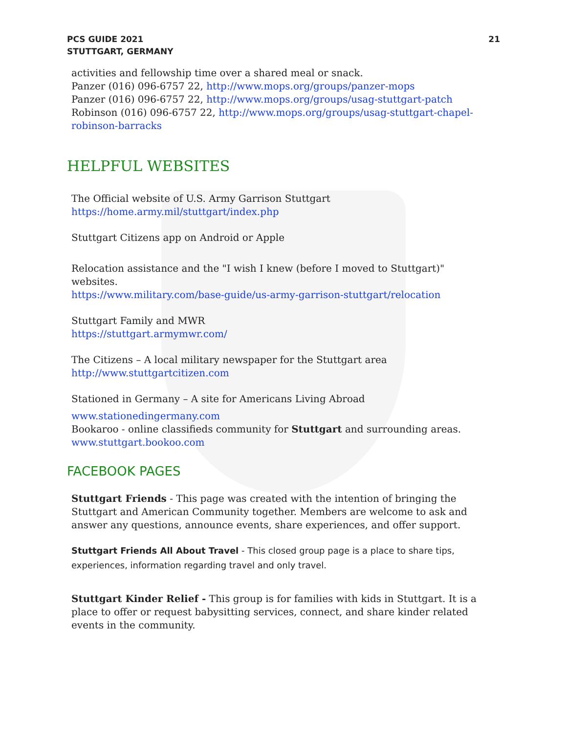PCS GUIDE 2021
STUTTGART, GERMANY
21
activities and fellowship time over a shared meal or snack.
Panzer (016) 096-6757 22, http://www.mops.org/groups/panzer-mops
Panzer (016) 096-6757 22, http://www.mops.org/groups/usag-stuttgart-patch
Robinson (016) 096-6757 22, http://www.mops.org/groups/usag-stuttgart-chapel-robinson-barracks
HELPFUL WEBSITES
The Official website of U.S. Army Garrison Stuttgart
https://home.army.mil/stuttgart/index.php
Stuttgart Citizens app on Android or Apple
Relocation assistance and the "I wish I knew (before I moved to Stuttgart)" websites.
https://www.military.com/base-guide/us-army-garrison-stuttgart/relocation
Stuttgart Family and MWR
https://stuttgart.armymwr.com/
The Citizens – A local military newspaper for the Stuttgart area
http://www.stuttgartcitizen.com
Stationed in Germany – A site for Americans Living Abroad
www.stationedingermany.com
Bookaroo - online classifieds community for Stuttgart and surrounding areas.
www.stuttgart.bookoo.com
FACEBOOK PAGES
Stuttgart Friends - This page was created with the intention of bringing the Stuttgart and American Community together. Members are welcome to ask and answer any questions, announce events, share experiences, and offer support.
Stuttgart Friends All About Travel - This closed group page is a place to share tips, experiences, information regarding travel and only travel.
Stuttgart Kinder Relief - This group is for families with kids in Stuttgart. It is a place to offer or request babysitting services, connect, and share kinder related events in the community.